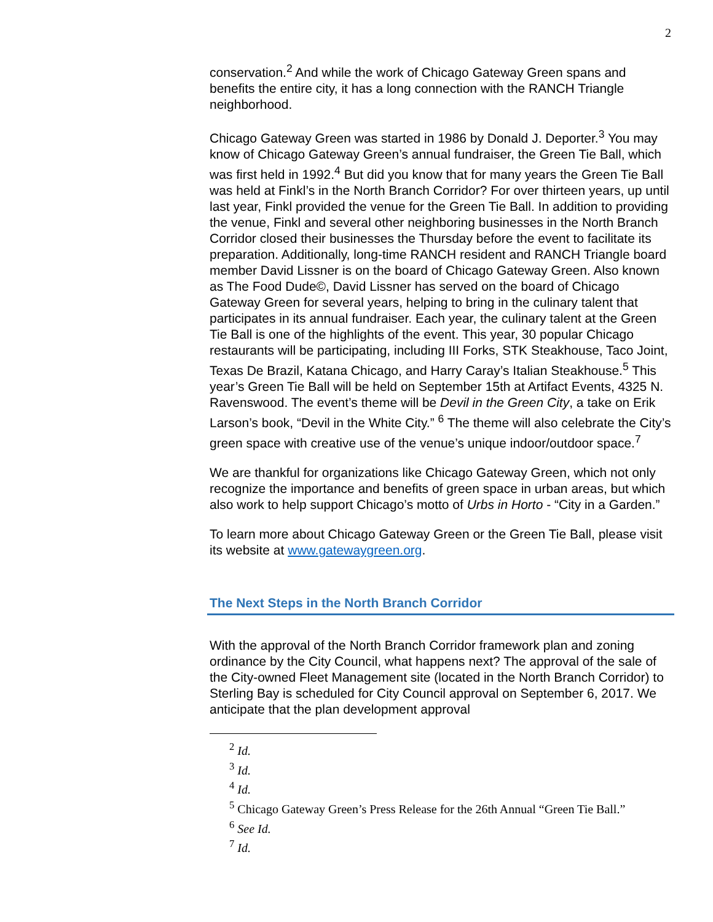2
conservation.<sup>2</sup> And while the work of Chicago Gateway Green spans and benefits the entire city, it has a long connection with the RANCH Triangle neighborhood.
Chicago Gateway Green was started in 1986 by Donald J. Deporter.<sup>3</sup> You may know of Chicago Gateway Green’s annual fundraiser, the Green Tie Ball, which was first held in 1992.<sup>4</sup> But did you know that for many years the Green Tie Ball was held at Finkl’s in the North Branch Corridor? For over thirteen years, up until last year, Finkl provided the venue for the Green Tie Ball. In addition to providing the venue, Finkl and several other neighboring businesses in the North Branch Corridor closed their businesses the Thursday before the event to facilitate its preparation. Additionally, long-time RANCH resident and RANCH Triangle board member David Lissner is on the board of Chicago Gateway Green. Also known as The Food Dude©, David Lissner has served on the board of Chicago Gateway Green for several years, helping to bring in the culinary talent that participates in its annual fundraiser. Each year, the culinary talent at the Green Tie Ball is one of the highlights of the event. This year, 30 popular Chicago restaurants will be participating, including III Forks, STK Steakhouse, Taco Joint, Texas De Brazil, Katana Chicago, and Harry Caray’s Italian Steakhouse.<sup>5</sup> This year’s Green Tie Ball will be held on September 15th at Artifact Events, 4325 N. Ravenswood. The event’s theme will be Devil in the Green City, a take on Erik Larson’s book, “Devil in the White City.” <sup>6</sup> The theme will also celebrate the City’s green space with creative use of the venue’s unique indoor/outdoor space.<sup>7</sup>
We are thankful for organizations like Chicago Gateway Green, which not only recognize the importance and benefits of green space in urban areas, but which also work to help support Chicago’s motto of Urbs in Horto - “City in a Garden.”
To learn more about Chicago Gateway Green or the Green Tie Ball, please visit its website at www.gatewaygreen.org.
The Next Steps in the North Branch Corridor
With the approval of the North Branch Corridor framework plan and zoning ordinance by the City Council, what happens next? The approval of the sale of the City-owned Fleet Management site (located in the North Branch Corridor) to Sterling Bay is scheduled for City Council approval on September 6, 2017. We anticipate that the plan development approval
<sup>2</sup> Id.
<sup>3</sup> Id.
<sup>4</sup> Id.
<sup>5</sup> Chicago Gateway Green’s Press Release for the 26th Annual “Green Tie Ball.”
<sup>6</sup> See Id.
<sup>7</sup> Id.